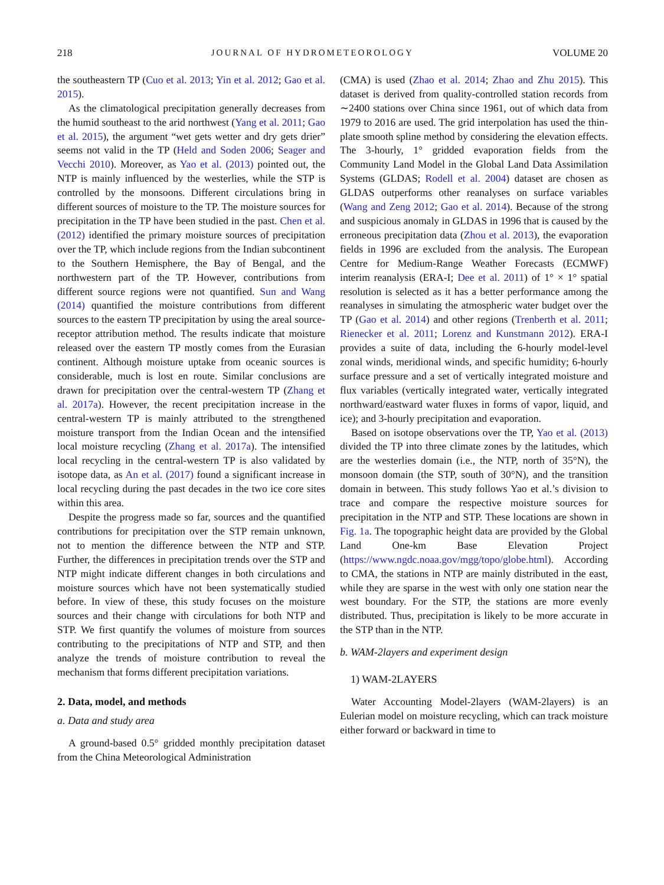218 JOURNAL OF HYDROMETEOROLOGY VOLUME 20
the southeastern TP (Cuo et al. 2013; Yin et al. 2012; Gao et al. 2015).
As the climatological precipitation generally decreases from the humid southeast to the arid northwest (Yang et al. 2011; Gao et al. 2015), the argument “wet gets wetter and dry gets drier” seems not valid in the TP (Held and Soden 2006; Seager and Vecchi 2010). Moreover, as Yao et al. (2013) pointed out, the NTP is mainly influenced by the westerlies, while the STP is controlled by the monsoons. Different circulations bring in different sources of moisture to the TP. The moisture sources for precipitation in the TP have been studied in the past. Chen et al. (2012) identified the primary moisture sources of precipitation over the TP, which include regions from the Indian subcontinent to the Southern Hemisphere, the Bay of Bengal, and the northwestern part of the TP. However, contributions from different source regions were not quantified. Sun and Wang (2014) quantified the moisture contributions from different sources to the eastern TP precipitation by using the areal source-receptor attribution method. The results indicate that moisture released over the eastern TP mostly comes from the Eurasian continent. Although moisture uptake from oceanic sources is considerable, much is lost en route. Similar conclusions are drawn for precipitation over the central-western TP (Zhang et al. 2017a). However, the recent precipitation increase in the central-western TP is mainly attributed to the strengthened moisture transport from the Indian Ocean and the intensified local moisture recycling (Zhang et al. 2017a). The intensified local recycling in the central-western TP is also validated by isotope data, as An et al. (2017) found a significant increase in local recycling during the past decades in the two ice core sites within this area.
Despite the progress made so far, sources and the quantified contributions for precipitation over the STP remain unknown, not to mention the difference between the NTP and STP. Further, the differences in precipitation trends over the STP and NTP might indicate different changes in both circulations and moisture sources which have not been systematically studied before. In view of these, this study focuses on the moisture sources and their change with circulations for both NTP and STP. We first quantify the volumes of moisture from sources contributing to the precipitations of NTP and STP, and then analyze the trends of moisture contribution to reveal the mechanism that forms different precipitation variations.
2. Data, model, and methods
a. Data and study area
A ground-based 0.5° gridded monthly precipitation dataset from the China Meteorological Administration
(CMA) is used (Zhao et al. 2014; Zhao and Zhu 2015). This dataset is derived from quality-controlled station records from ∼2400 stations over China since 1961, out of which data from 1979 to 2016 are used. The grid interpolation has used the thin-plate smooth spline method by considering the elevation effects. The 3-hourly, 1° gridded evaporation fields from the Community Land Model in the Global Land Data Assimilation Systems (GLDAS; Rodell et al. 2004) dataset are chosen as GLDAS outperforms other reanalyses on surface variables (Wang and Zeng 2012; Gao et al. 2014). Because of the strong and suspicious anomaly in GLDAS in 1996 that is caused by the erroneous precipitation data (Zhou et al. 2013), the evaporation fields in 1996 are excluded from the analysis. The European Centre for Medium-Range Weather Forecasts (ECMWF) interim reanalysis (ERA-I; Dee et al. 2011) of 1° × 1° spatial resolution is selected as it has a better performance among the reanalyses in simulating the atmospheric water budget over the TP (Gao et al. 2014) and other regions (Trenberth et al. 2011; Rienecker et al. 2011; Lorenz and Kunstmann 2012). ERA-I provides a suite of data, including the 6-hourly model-level zonal winds, meridional winds, and specific humidity; 6-hourly surface pressure and a set of vertically integrated moisture and flux variables (vertically integrated water, vertically integrated northward/eastward water fluxes in forms of vapor, liquid, and ice); and 3-hourly precipitation and evaporation.
Based on isotope observations over the TP, Yao et al. (2013) divided the TP into three climate zones by the latitudes, which are the westerlies domain (i.e., the NTP, north of 35°N), the monsoon domain (the STP, south of 30°N), and the transition domain in between. This study follows Yao et al.’s division to trace and compare the respective moisture sources for precipitation in the NTP and STP. These locations are shown in Fig. 1a. The topographic height data are provided by the Global Land One-km Base Elevation Project (https://www.ngdc.noaa.gov/mgg/topo/globe.html). According to CMA, the stations in NTP are mainly distributed in the east, while they are sparse in the west with only one station near the west boundary. For the STP, the stations are more evenly distributed. Thus, precipitation is likely to be more accurate in the STP than in the NTP.
b. WAM-2layers and experiment design
1) WAM-2LAYERS
Water Accounting Model-2layers (WAM-2layers) is an Eulerian model on moisture recycling, which can track moisture either forward or backward in time to